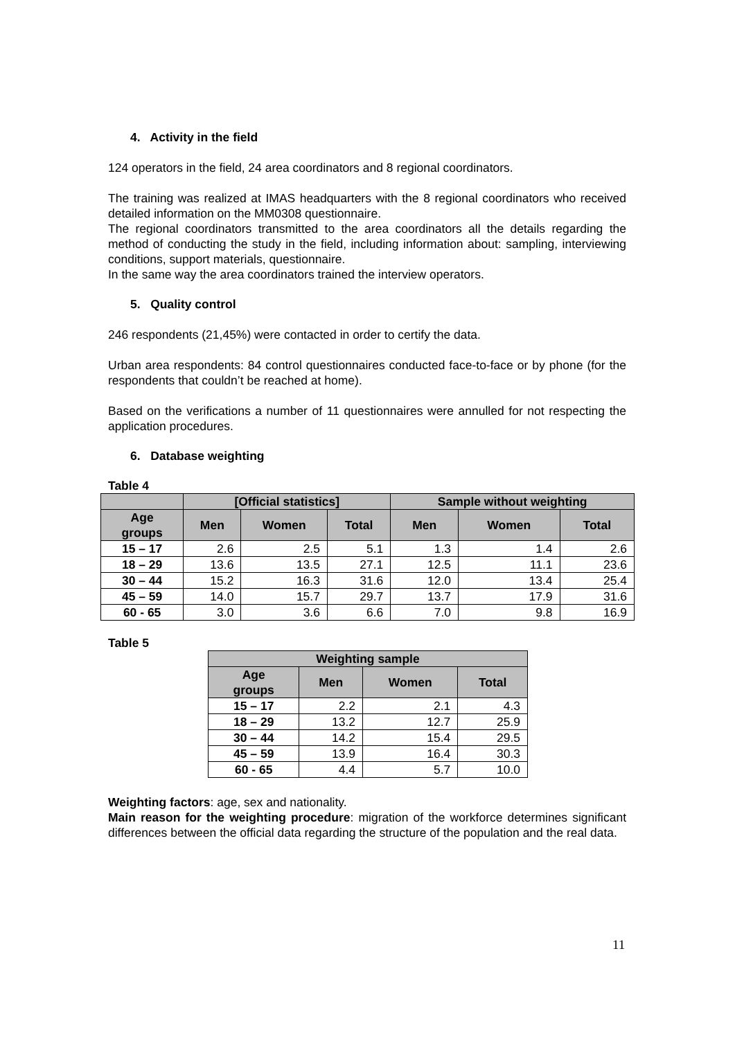4. Activity in the field
124 operators in the field, 24 area coordinators and 8 regional coordinators.
The training was realized at IMAS headquarters with the 8 regional coordinators who received detailed information on the MM0308 questionnaire.
The regional coordinators transmitted to the area coordinators all the details regarding the method of conducting the study in the field, including information about: sampling, interviewing conditions, support materials, questionnaire.
In the same way the area coordinators trained the interview operators.
5. Quality control
246 respondents (21,45%) were contacted in order to certify the data.
Urban area respondents: 84 control questionnaires conducted face-to-face or by phone (for the respondents that couldn’t be reached at home).
Based on the verifications a number of 11 questionnaires were annulled for not respecting the application procedures.
6. Database weighting
Table 4
| | [Official statistics] | | | Sample without weighting | | |
| --- | --- | --- | --- | --- | --- | --- |
| Age groups | Men | Women | Total | Men | Women | Total |
| 15 – 17 | 2.6 | 2.5 | 5.1 | 1.3 | 1.4 | 2.6 |
| 18 – 29 | 13.6 | 13.5 | 27.1 | 12.5 | 11.1 | 23.6 |
| 30 – 44 | 15.2 | 16.3 | 31.6 | 12.0 | 13.4 | 25.4 |
| 45 – 59 | 14.0 | 15.7 | 29.7 | 13.7 | 17.9 | 31.6 |
| 60 - 65 | 3.0 | 3.6 | 6.6 | 7.0 | 9.8 | 16.9 |
Table 5
| Weighting sample | | | |
| --- | --- | --- | --- |
| Age groups | Men | Women | Total |
| 15 – 17 | 2.2 | 2.1 | 4.3 |
| 18 – 29 | 13.2 | 12.7 | 25.9 |
| 30 – 44 | 14.2 | 15.4 | 29.5 |
| 45 – 59 | 13.9 | 16.4 | 30.3 |
| 60 - 65 | 4.4 | 5.7 | 10.0 |
Weighting factors: age, sex and nationality.
Main reason for the weighting procedure: migration of the workforce determines significant differences between the official data regarding the structure of the population and the real data.
11